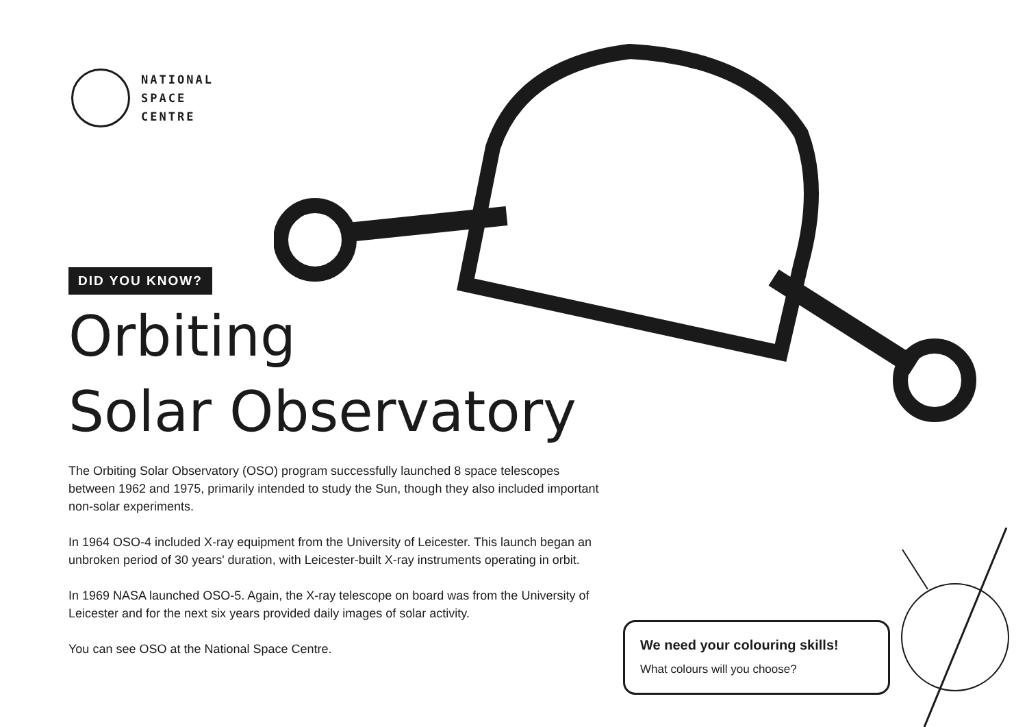NATIONAL
SPACE
CENTRE
DID YOU KNOW?
Orbiting
Solar Observatory
The Orbiting Solar Observatory (OSO) program successfully launched 8 space telescopes between 1962 and 1975, primarily intended to study the Sun, though they also included important non-solar experiments.
In 1964 OSO-4 included X-ray equipment from the University of Leicester. This launch began an unbroken period of 30 years' duration, with Leicester-built X-ray instruments operating in orbit.
In 1969 NASA launched OSO-5. Again, the X-ray telescope on board was from the University of Leicester and for the next six years provided daily images of solar activity.
You can see OSO at the National Space Centre.
We need your colouring skills!
What colours will you choose?